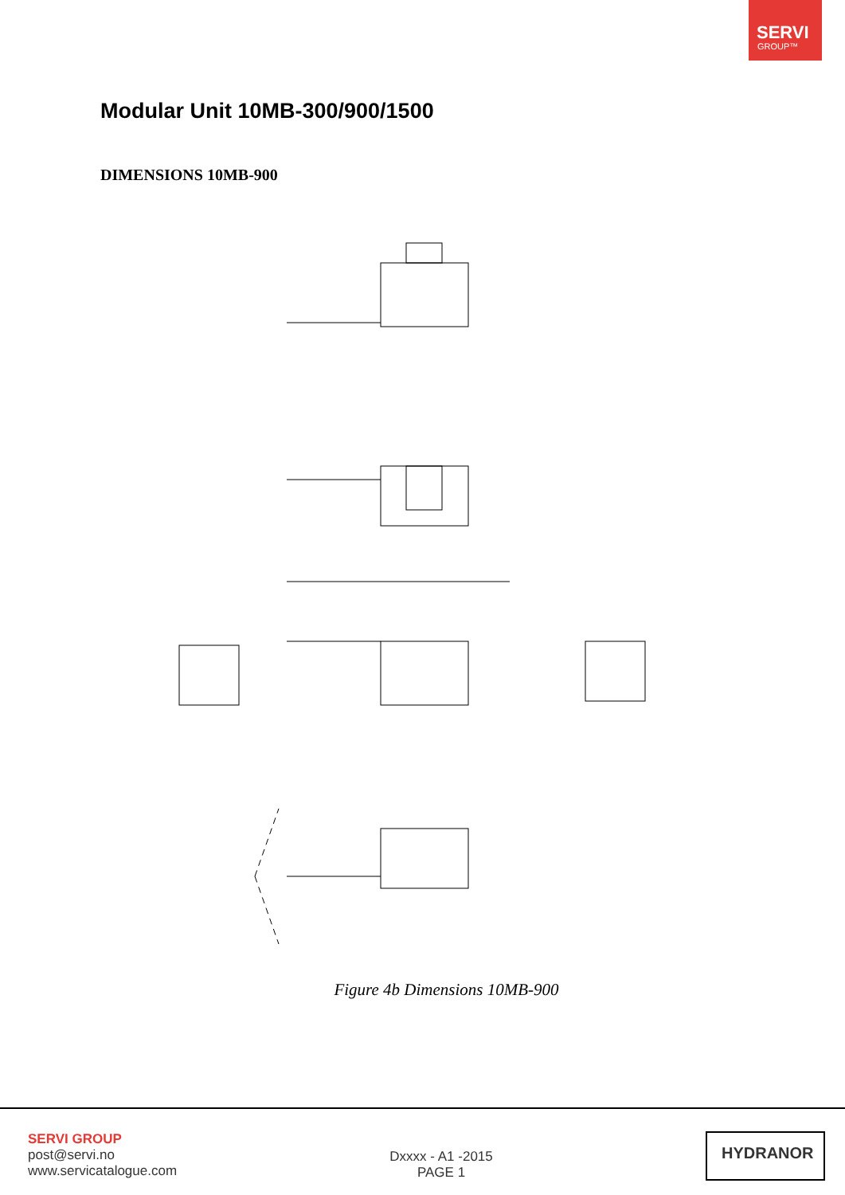SERVI
GROUP™
Modular Unit 10MB-300/900/1500
DIMENSIONS 10MB-900
Figure 4b Dimensions 10MB-900
SERVI GROUP
post@servi.no
www.servicatalogue.com
Dxxxx - A1 -2015
PAGE 1
HYDRANOR